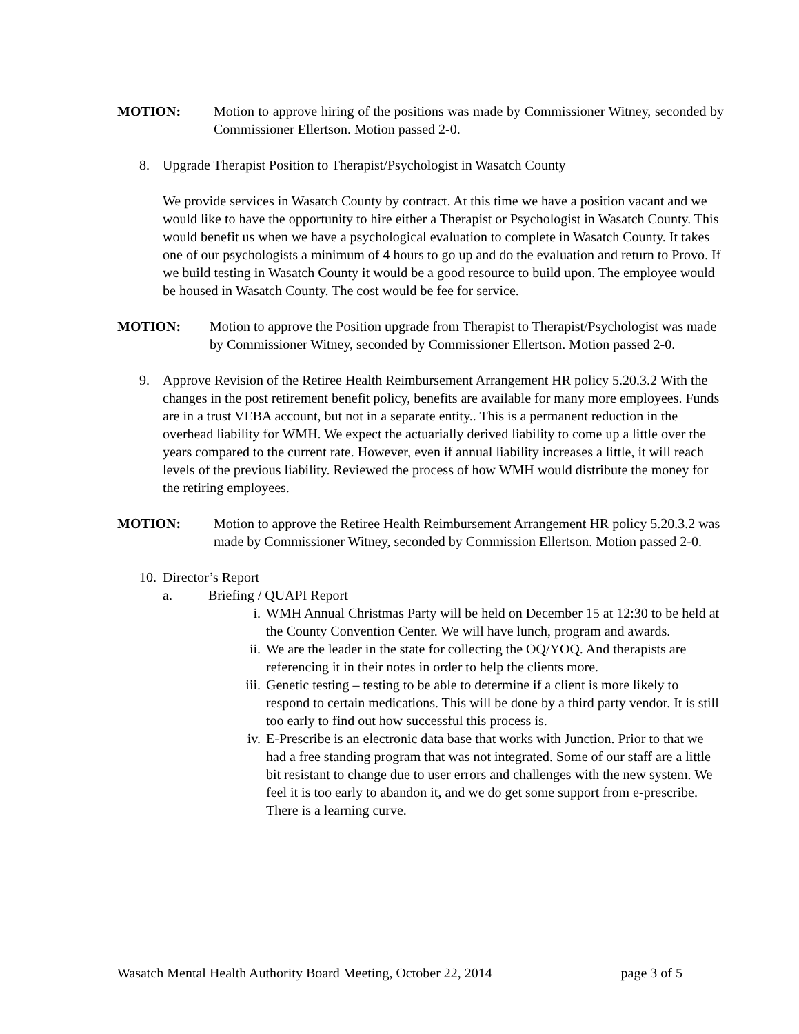MOTION: Motion to approve hiring of the positions was made by Commissioner Witney, seconded by Commissioner Ellertson. Motion passed 2-0.
8. Upgrade Therapist Position to Therapist/Psychologist in Wasatch County
We provide services in Wasatch County by contract. At this time we have a position vacant and we would like to have the opportunity to hire either a Therapist or Psychologist in Wasatch County. This would benefit us when we have a psychological evaluation to complete in Wasatch County. It takes one of our psychologists a minimum of 4 hours to go up and do the evaluation and return to Provo. If we build testing in Wasatch County it would be a good resource to build upon. The employee would be housed in Wasatch County. The cost would be fee for service.
MOTION: Motion to approve the Position upgrade from Therapist to Therapist/Psychologist was made by Commissioner Witney, seconded by Commissioner Ellertson. Motion passed 2-0.
9. Approve Revision of the Retiree Health Reimbursement Arrangement HR policy 5.20.3.2 With the changes in the post retirement benefit policy, benefits are available for many more employees. Funds are in a trust VEBA account, but not in a separate entity.. This is a permanent reduction in the overhead liability for WMH. We expect the actuarially derived liability to come up a little over the years compared to the current rate. However, even if annual liability increases a little, it will reach levels of the previous liability. Reviewed the process of how WMH would distribute the money for the retiring employees.
MOTION: Motion to approve the Retiree Health Reimbursement Arrangement HR policy 5.20.3.2 was made by Commissioner Witney, seconded by Commission Ellertson. Motion passed 2-0.
10. Director’s Report
a. Briefing / QUAPI Report
i. WMH Annual Christmas Party will be held on December 15 at 12:30 to be held at the County Convention Center. We will have lunch, program and awards.
ii. We are the leader in the state for collecting the OQ/YOQ. And therapists are referencing it in their notes in order to help the clients more.
iii. Genetic testing – testing to be able to determine if a client is more likely to respond to certain medications. This will be done by a third party vendor. It is still too early to find out how successful this process is.
iv. E-Prescribe is an electronic data base that works with Junction. Prior to that we had a free standing program that was not integrated. Some of our staff are a little bit resistant to change due to user errors and challenges with the new system. We feel it is too early to abandon it, and we do get some support from e-prescribe. There is a learning curve.
Wasatch Mental Health Authority Board Meeting, October 22, 2014 page 3 of 5